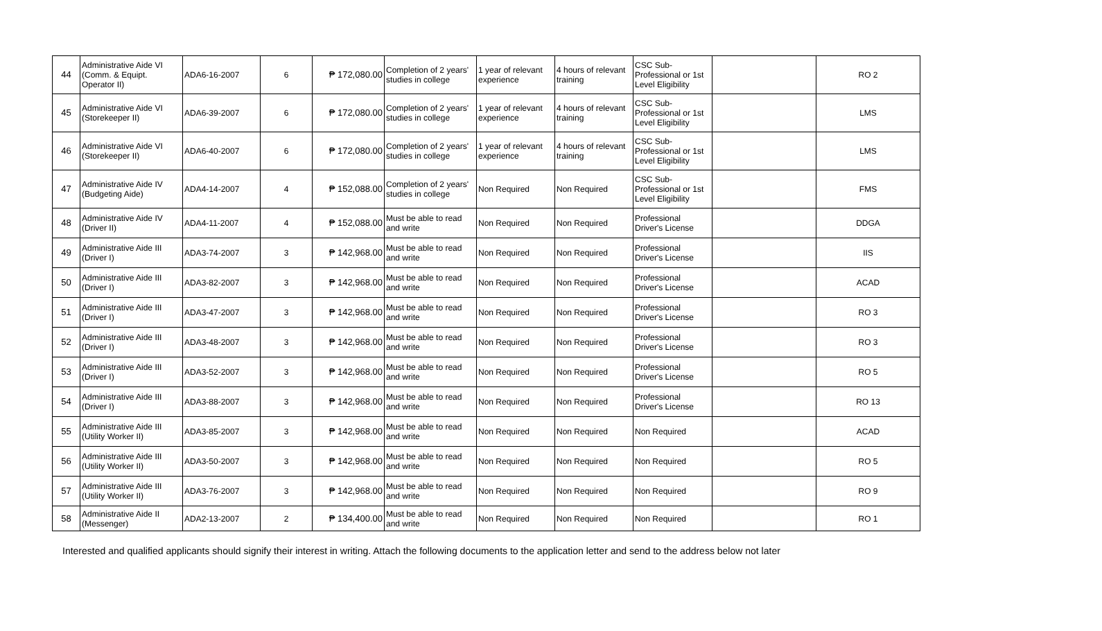| 44 | Administrative Aide VI (Comm. & Equipt. Operator II) | ADA6-16-2007 | 6 | ₱ 172,080.00 | Completion of 2 years' studies in college | 1 year of relevant experience | 4 hours of relevant training | CSC Sub-Professional or 1st Level Eligibility | | RO 2 |
| 45 | Administrative Aide VI (Storekeeper II) | ADA6-39-2007 | 6 | ₱ 172,080.00 | Completion of 2 years' studies in college | 1 year of relevant experience | 4 hours of relevant training | CSC Sub-Professional or 1st Level Eligibility | | LMS |
| 46 | Administrative Aide VI (Storekeeper II) | ADA6-40-2007 | 6 | ₱ 172,080.00 | Completion of 2 years' studies in college | 1 year of relevant experience | 4 hours of relevant training | CSC Sub-Professional or 1st Level Eligibility | | LMS |
| 47 | Administrative Aide IV (Budgeting Aide) | ADA4-14-2007 | 4 | ₱ 152,088.00 | Completion of 2 years' studies in college | Non Required | Non Required | CSC Sub-Professional or 1st Level Eligibility | | FMS |
| 48 | Administrative Aide IV (Driver II) | ADA4-11-2007 | 4 | ₱ 152,088.00 | Must be able to read and write | Non Required | Non Required | Professional Driver's License | | DDGA |
| 49 | Administrative Aide III (Driver I) | ADA3-74-2007 | 3 | ₱ 142,968.00 | Must be able to read and write | Non Required | Non Required | Professional Driver's License | | IIS |
| 50 | Administrative Aide III (Driver I) | ADA3-82-2007 | 3 | ₱ 142,968.00 | Must be able to read and write | Non Required | Non Required | Professional Driver's License | | ACAD |
| 51 | Administrative Aide III (Driver I) | ADA3-47-2007 | 3 | ₱ 142,968.00 | Must be able to read and write | Non Required | Non Required | Professional Driver's License | | RO 3 |
| 52 | Administrative Aide III (Driver I) | ADA3-48-2007 | 3 | ₱ 142,968.00 | Must be able to read and write | Non Required | Non Required | Professional Driver's License | | RO 3 |
| 53 | Administrative Aide III (Driver I) | ADA3-52-2007 | 3 | ₱ 142,968.00 | Must be able to read and write | Non Required | Non Required | Professional Driver's License | | RO 5 |
| 54 | Administrative Aide III (Driver I) | ADA3-88-2007 | 3 | ₱ 142,968.00 | Must be able to read and write | Non Required | Non Required | Professional Driver's License | | RO 13 |
| 55 | Administrative Aide III (Utility Worker II) | ADA3-85-2007 | 3 | ₱ 142,968.00 | Must be able to read and write | Non Required | Non Required | Non Required | | ACAD |
| 56 | Administrative Aide III (Utility Worker II) | ADA3-50-2007 | 3 | ₱ 142,968.00 | Must be able to read and write | Non Required | Non Required | Non Required | | RO 5 |
| 57 | Administrative Aide III (Utility Worker II) | ADA3-76-2007 | 3 | ₱ 142,968.00 | Must be able to read and write | Non Required | Non Required | Non Required | | RO 9 |
| 58 | Administrative Aide II (Messenger) | ADA2-13-2007 | 2 | ₱ 134,400.00 | Must be able to read and write | Non Required | Non Required | Non Required | | RO 1 |
Interested and qualified applicants should signify their interest in writing. Attach the following documents to the application letter and send to the address below not later